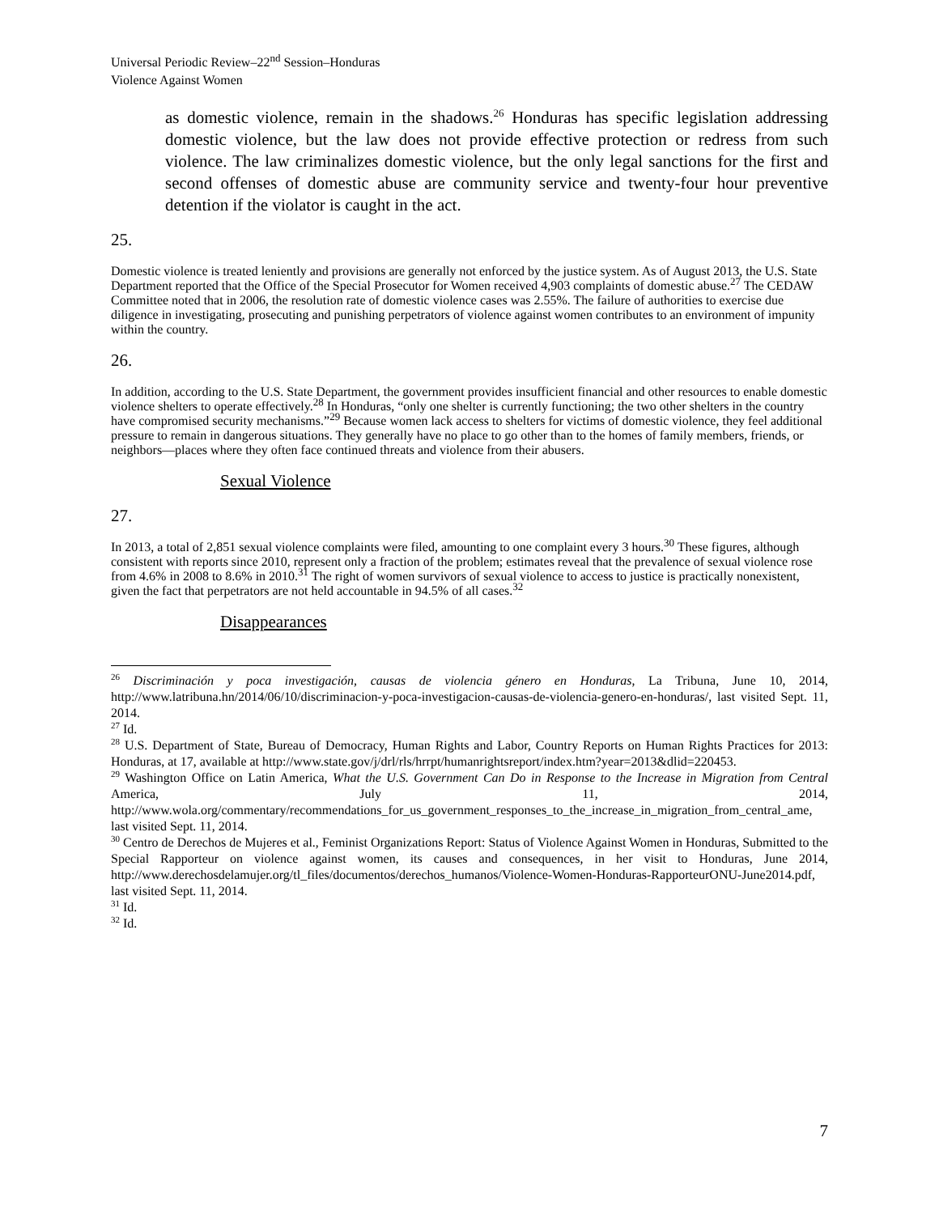Universal Periodic Review–22<sup>nd</sup> Session–Honduras
Violence Against Women
as domestic violence, remain in the shadows.<sup>26</sup> Honduras has specific legislation addressing domestic violence, but the law does not provide effective protection or redress from such violence. The law criminalizes domestic violence, but the only legal sanctions for the first and second offenses of domestic abuse are community service and twenty-four hour preventive detention if the violator is caught in the act.
25.
Domestic violence is treated leniently and provisions are generally not enforced by the justice system. As of August 2013, the U.S. State Department reported that the Office of the Special Prosecutor for Women received 4,903 complaints of domestic abuse.<sup>27</sup> The CEDAW Committee noted that in 2006, the resolution rate of domestic violence cases was 2.55%. The failure of authorities to exercise due diligence in investigating, prosecuting and punishing perpetrators of violence against women contributes to an environment of impunity within the country.
26.
In addition, according to the U.S. State Department, the government provides insufficient financial and other resources to enable domestic violence shelters to operate effectively.<sup>28</sup> In Honduras, “only one shelter is currently functioning; the two other shelters in the country have compromised security mechanisms.”<sup>29</sup> Because women lack access to shelters for victims of domestic violence, they feel additional pressure to remain in dangerous situations. They generally have no place to go other than to the homes of family members, friends, or neighbors—places where they often face continued threats and violence from their abusers.
Sexual Violence
27.
In 2013, a total of 2,851 sexual violence complaints were filed, amounting to one complaint every 3 hours.<sup>30</sup> These figures, although consistent with reports since 2010, represent only a fraction of the problem; estimates reveal that the prevalence of sexual violence rose from 4.6% in 2008 to 8.6% in 2010.<sup>31</sup> The right of women survivors of sexual violence to access to justice is practically nonexistent, given the fact that perpetrators are not held accountable in 94.5% of all cases.<sup>32</sup>
Disappearances
<sup>26</sup> Discriminación y poca investigación, causas de violencia género en Honduras, La Tribuna, June 10, 2014, http://www.latribuna.hn/2014/06/10/discriminacion-y-poca-investigacion-causas-de-violencia-genero-en-honduras/, last visited Sept. 11, 2014.
<sup>27</sup> Id.
<sup>28</sup> U.S. Department of State, Bureau of Democracy, Human Rights and Labor, Country Reports on Human Rights Practices for 2013: Honduras, at 17, available at http://www.state.gov/j/drl/rls/hrrpt/humanrightsreport/index.htm?year=2013&dlid=220453.
<sup>29</sup> Washington Office on Latin America, What the U.S. Government Can Do in Response to the Increase in Migration from Central America, July 11, 2014, http://www.wola.org/commentary/recommendations_for_us_government_responses_to_the_increase_in_migration_from_central_ame, last visited Sept. 11, 2014.
<sup>30</sup> Centro de Derechos de Mujeres et al., Feminist Organizations Report: Status of Violence Against Women in Honduras, Submitted to the Special Rapporteur on violence against women, its causes and consequences, in her visit to Honduras, June 2014, http://www.derechosdelamujer.org/tl_files/documentos/derechos_humanos/Violence-Women-Honduras-RapporteurONU-June2014.pdf, last visited Sept. 11, 2014.
<sup>31</sup> Id.
<sup>32</sup> Id.
7